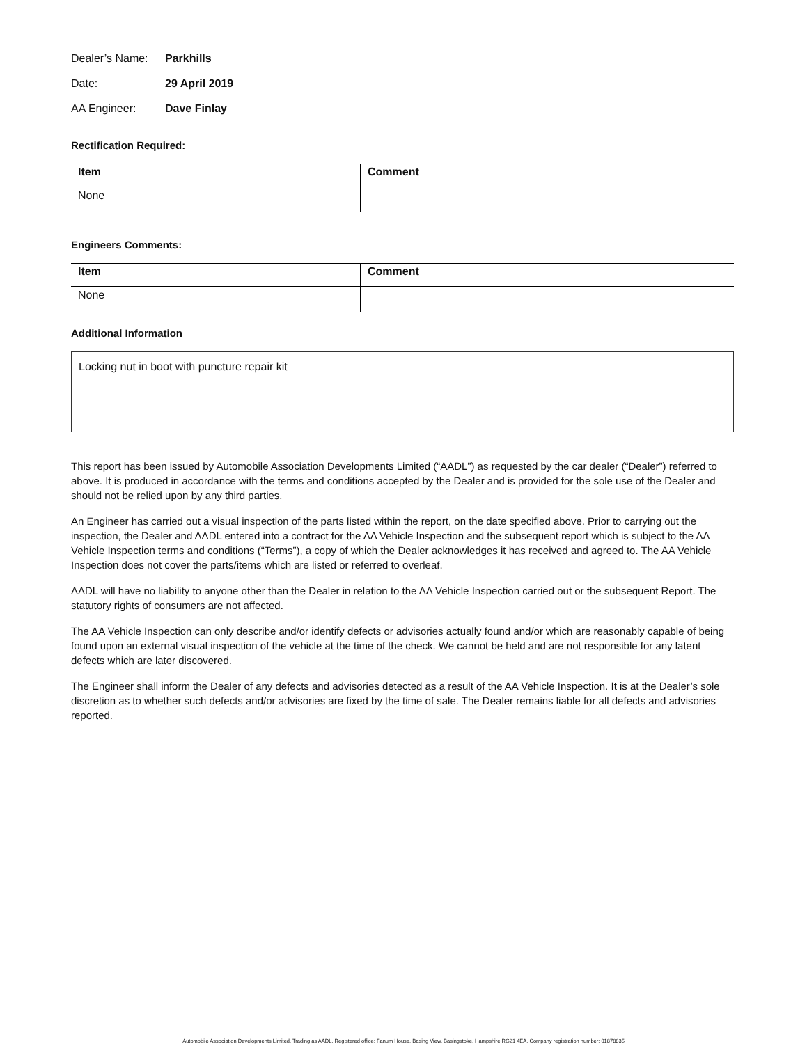Dealer’s Name: Parkhills
Date: 29 April 2019
AA Engineer: Dave Finlay
Rectification Required:
| Item | Comment |
| --- | --- |
| None | |
Engineers Comments:
| Item | Comment |
| --- | --- |
| None | |
Additional Information
Locking nut in boot with puncture repair kit
This report has been issued by Automobile Association Developments Limited (“AADL”) as requested by the car dealer (“Dealer”) referred to above. It is produced in accordance with the terms and conditions accepted by the Dealer and is provided for the sole use of the Dealer and should not be relied upon by any third parties.
An Engineer has carried out a visual inspection of the parts listed within the report, on the date specified above. Prior to carrying out the inspection, the Dealer and AADL entered into a contract for the AA Vehicle Inspection and the subsequent report which is subject to the AA Vehicle Inspection terms and conditions (“Terms”), a copy of which the Dealer acknowledges it has received and agreed to. The AA Vehicle Inspection does not cover the parts/items which are listed or referred to overleaf.
AADL will have no liability to anyone other than the Dealer in relation to the AA Vehicle Inspection carried out or the subsequent Report. The statutory rights of consumers are not affected.
The AA Vehicle Inspection can only describe and/or identify defects or advisories actually found and/or which are reasonably capable of being found upon an external visual inspection of the vehicle at the time of the check. We cannot be held and are not responsible for any latent defects which are later discovered.
The Engineer shall inform the Dealer of any defects and advisories detected as a result of the AA Vehicle Inspection. It is at the Dealer’s sole discretion as to whether such defects and/or advisories are fixed by the time of sale. The Dealer remains liable for all defects and advisories reported.
Automobile Association Developments Limited, Trading as AADL, Registered office; Fanum House, Basing View, Basingstoke, Hampshire RG21 4EA. Company registration number: 01878835